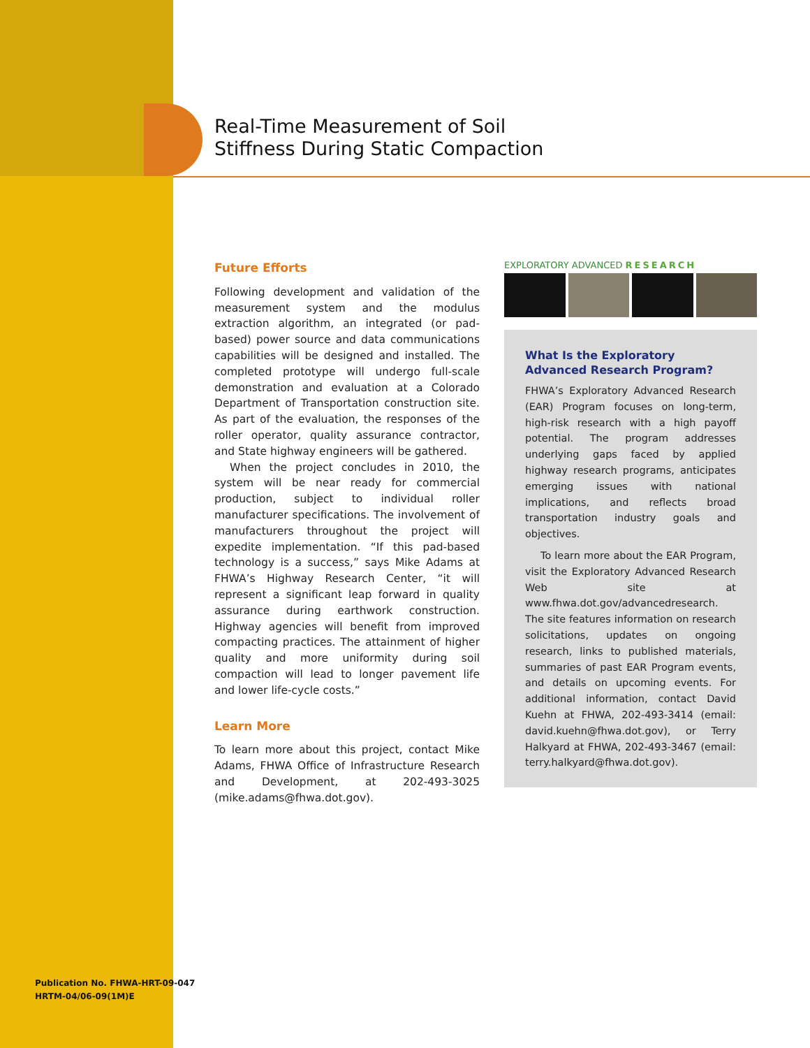Real-Time Measurement of Soil
Stiffness During Static Compaction
Future Efforts
Following development and validation of the measurement system and the modulus extraction algorithm, an integrated (or pad-based) power source and data communications capabilities will be designed and installed. The completed prototype will undergo full-scale demonstration and evaluation at a Colorado Department of Transportation construction site. As part of the evaluation, the responses of the roller operator, quality assurance contractor, and State highway engineers will be gathered.
When the project concludes in 2010, the system will be near ready for commercial production, subject to individual roller manufacturer specifications. The involvement of manufacturers throughout the project will expedite implementation. “If this pad-based technology is a success,” says Mike Adams at FHWA’s Highway Research Center, “it will represent a significant leap forward in quality assurance during earthwork construction. Highway agencies will benefit from improved compacting practices. The attainment of higher quality and more uniformity during soil compaction will lead to longer pavement life and lower life-cycle costs.”
Learn More
To learn more about this project, contact Mike Adams, FHWA Office of Infrastructure Research and Development, at 202-493-3025 (mike.adams@fhwa.dot.gov).
EXPLORATORY ADVANCED RESEARCH
What Is the Exploratory
Advanced Research Program?
FHWA’s Exploratory Advanced Research (EAR) Program focuses on long-term, high-risk research with a high payoff potential. The program addresses underlying gaps faced by applied highway research programs, anticipates emerging issues with national implications, and reflects broad transportation industry goals and objectives.
To learn more about the EAR Program, visit the Exploratory Advanced Research Web site at www.fhwa.dot.gov/advancedresearch. The site features information on research solicitations, updates on ongoing research, links to published materials, summaries of past EAR Program events, and details on upcoming events. For additional information, contact David Kuehn at FHWA, 202-493-3414 (email: david.kuehn@fhwa.dot.gov), or Terry Halkyard at FHWA, 202-493-3467 (email: terry.halkyard@fhwa.dot.gov).
Publication No. FHWA-HRT-09-047
HRTM-04/06-09(1M)E